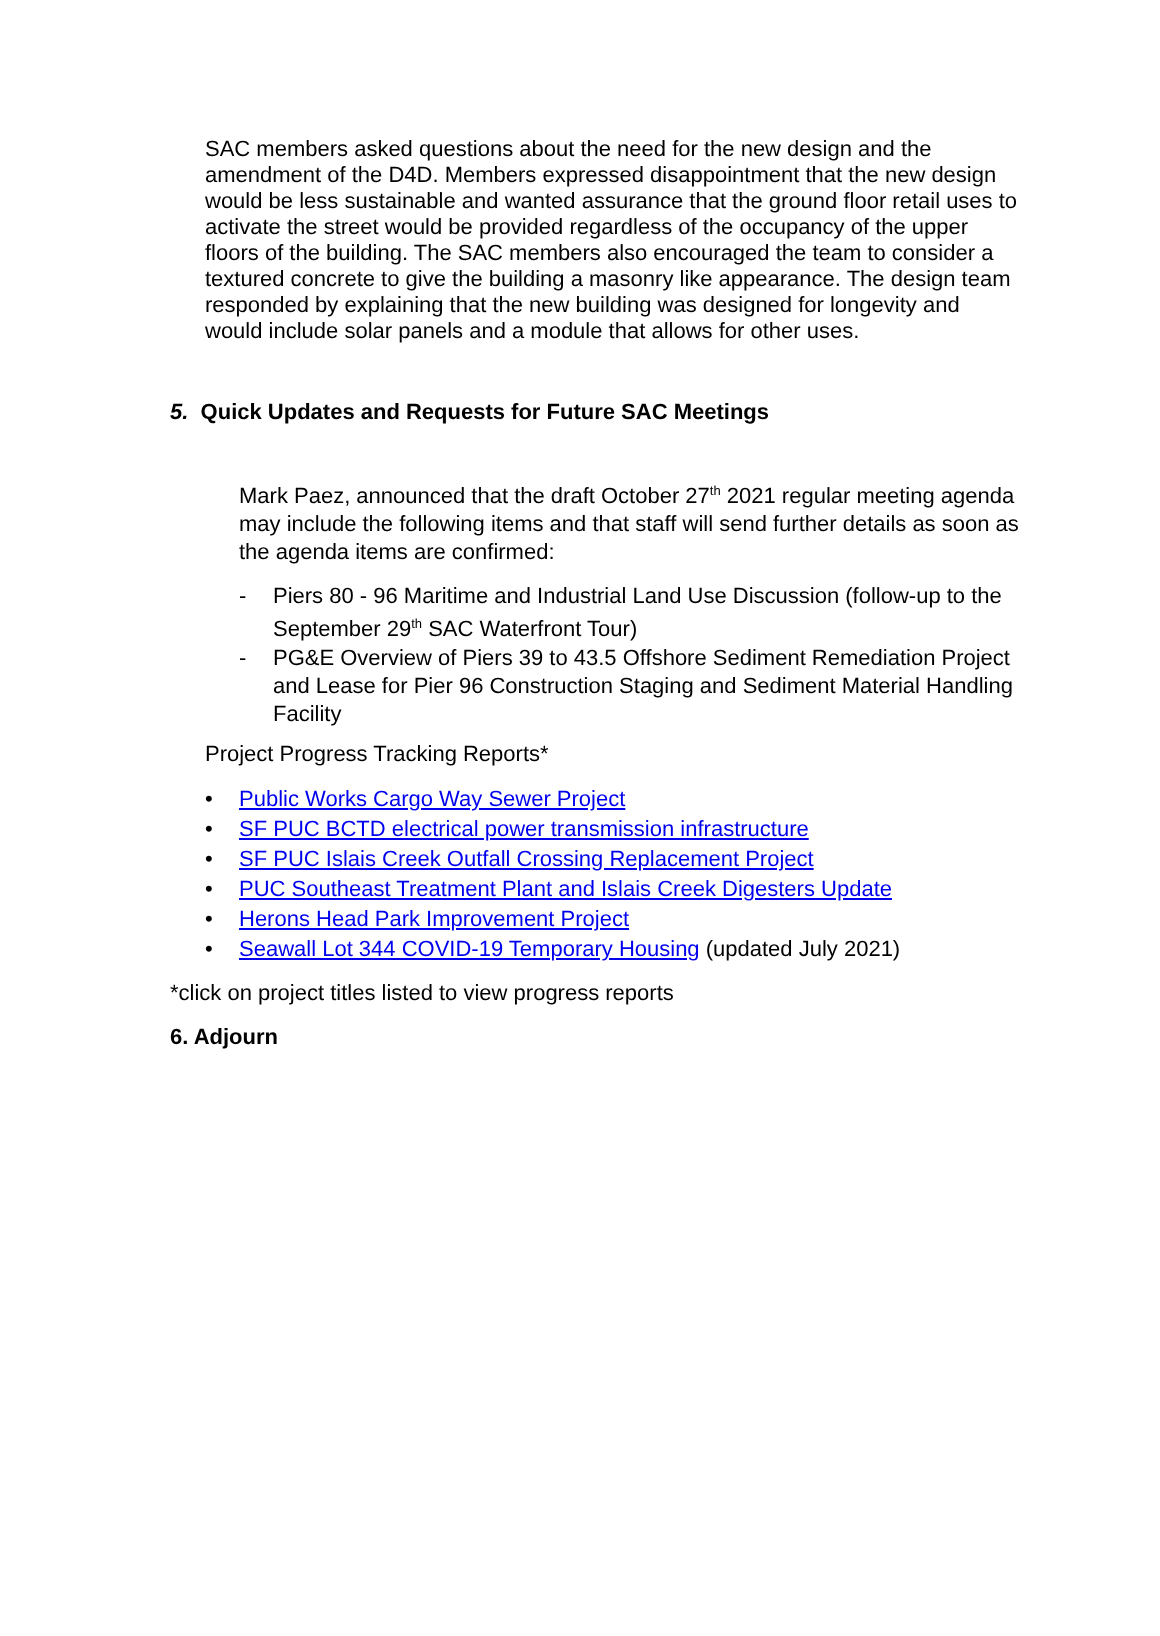SAC members asked questions about the need for the new design and the amendment of the D4D. Members expressed disappointment that the new design would be less sustainable and wanted assurance that the ground floor retail uses to activate the street would be provided regardless of the occupancy of the upper floors of the building. The SAC members also encouraged the team to consider a textured concrete to give the building a masonry like appearance. The design team responded by explaining that the new building was designed for longevity and would include solar panels and a module that allows for other uses.
5. Quick Updates and Requests for Future SAC Meetings
Mark Paez, announced that the draft October 27<sup>th</sup> 2021 regular meeting agenda may include the following items and that staff will send further details as soon as the agenda items are confirmed:
- Piers 80 - 96 Maritime and Industrial Land Use Discussion (follow-up to the September 29<sup>th</sup> SAC Waterfront Tour)
- PG&E Overview of Piers 39 to 43.5 Offshore Sediment Remediation Project and Lease for Pier 96 Construction Staging and Sediment Material Handling Facility
Project Progress Tracking Reports*
• Public Works Cargo Way Sewer Project
• SF PUC BCTD electrical power transmission infrastructure
• SF PUC Islais Creek Outfall Crossing Replacement Project
• PUC Southeast Treatment Plant and Islais Creek Digesters Update
• Herons Head Park Improvement Project
• Seawall Lot 344 COVID-19 Temporary Housing (updated July 2021)
*click on project titles listed to view progress reports
6. Adjourn